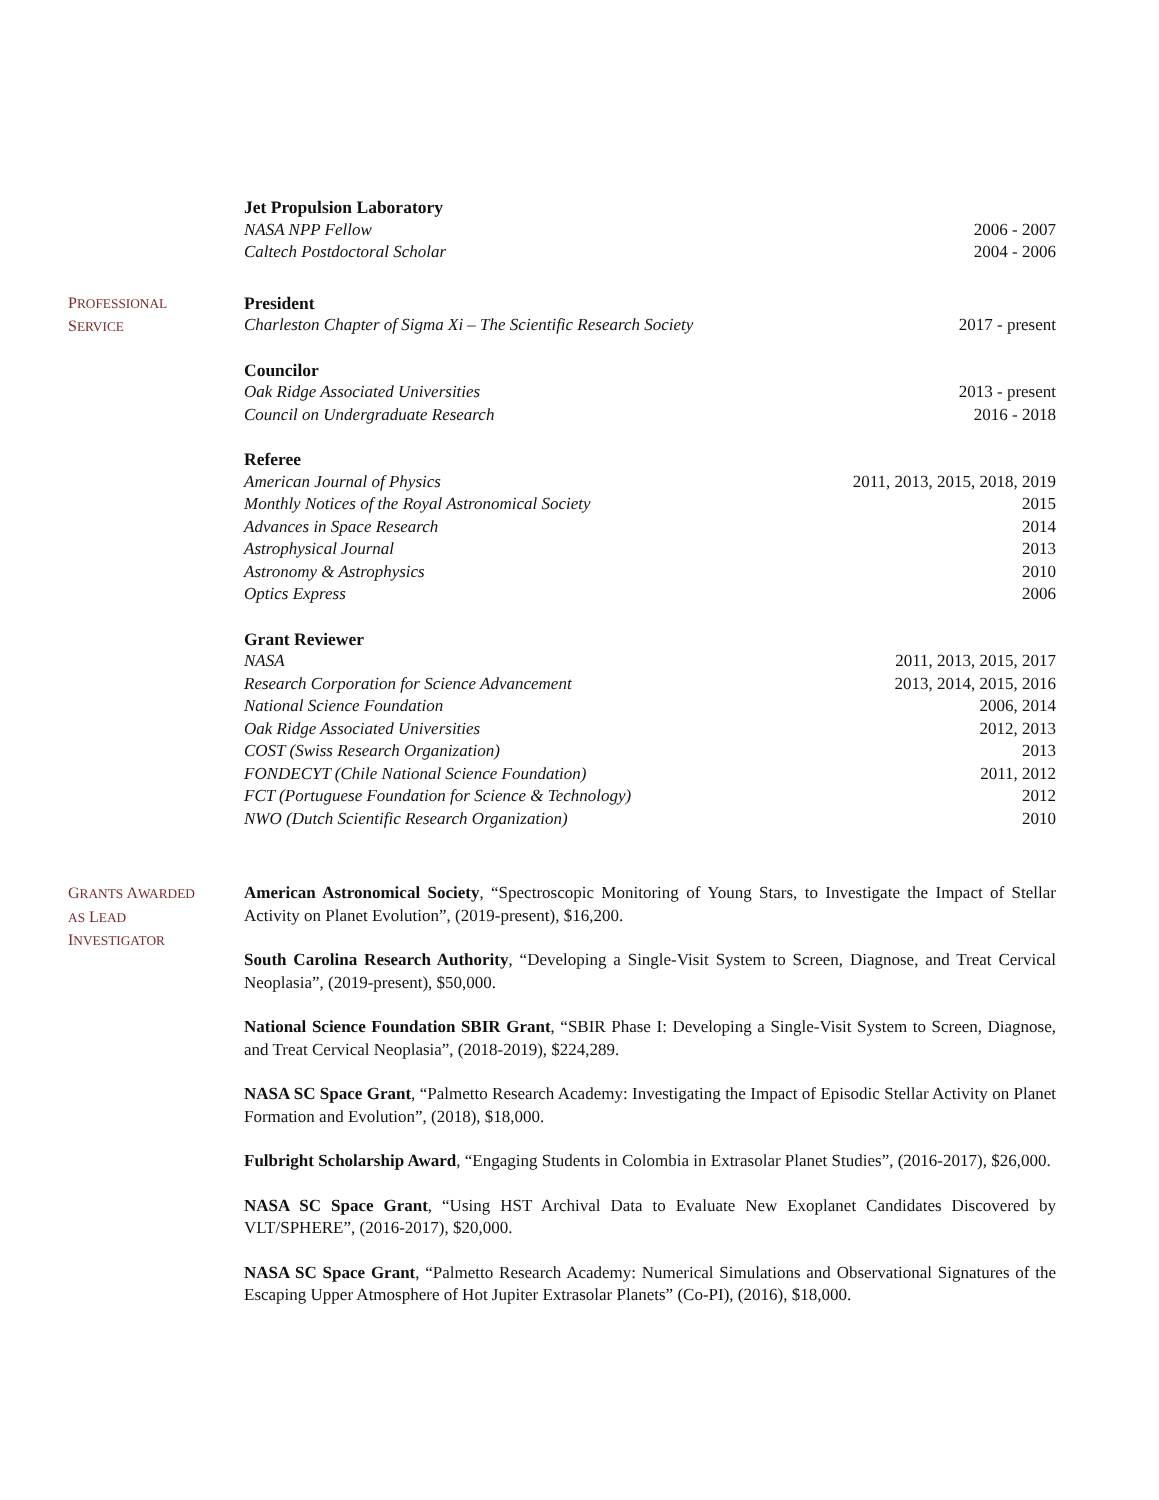Jet Propulsion Laboratory
NASA NPP Fellow 2006 - 2007
Caltech Postdoctoral Scholar 2004 - 2006
PROFESSIONAL
SERVICE
President
Charleston Chapter of Sigma Xi – The Scientific Research Society 2017 - present
Councilor
Oak Ridge Associated Universities 2013 - present
Council on Undergraduate Research 2016 - 2018
Referee
American Journal of Physics 2011, 2013, 2015, 2018, 2019
Monthly Notices of the Royal Astronomical Society 2015
Advances in Space Research 2014
Astrophysical Journal 2013
Astronomy & Astrophysics 2010
Optics Express 2006
Grant Reviewer
NASA 2011, 2013, 2015, 2017
Research Corporation for Science Advancement 2013, 2014, 2015, 2016
National Science Foundation 2006, 2014
Oak Ridge Associated Universities 2012, 2013
COST (Swiss Research Organization) 2013
FONDECYT (Chile National Science Foundation) 2011, 2012
FCT (Portuguese Foundation for Science & Technology) 2012
NWO (Dutch Scientific Research Organization) 2010
GRANTS AWARDED
AS LEAD
INVESTIGATOR
American Astronomical Society, “Spectroscopic Monitoring of Young Stars, to Investigate the Impact of Stellar Activity on Planet Evolution”, (2019-present), $16,200.
South Carolina Research Authority, “Developing a Single-Visit System to Screen, Diagnose, and Treat Cervical Neoplasia”, (2019-present), $50,000.
National Science Foundation SBIR Grant, “SBIR Phase I: Developing a Single-Visit System to Screen, Diagnose, and Treat Cervical Neoplasia”, (2018-2019), $224,289.
NASA SC Space Grant, “Palmetto Research Academy: Investigating the Impact of Episodic Stellar Activity on Planet Formation and Evolution”, (2018), $18,000.
Fulbright Scholarship Award, “Engaging Students in Colombia in Extrasolar Planet Studies”, (2016-2017), $26,000.
NASA SC Space Grant, “Using HST Archival Data to Evaluate New Exoplanet Candidates Discovered by VLT/SPHERE”, (2016-2017), $20,000.
NASA SC Space Grant, “Palmetto Research Academy: Numerical Simulations and Observational Signatures of the Escaping Upper Atmosphere of Hot Jupiter Extrasolar Planets” (Co-PI), (2016), $18,000.